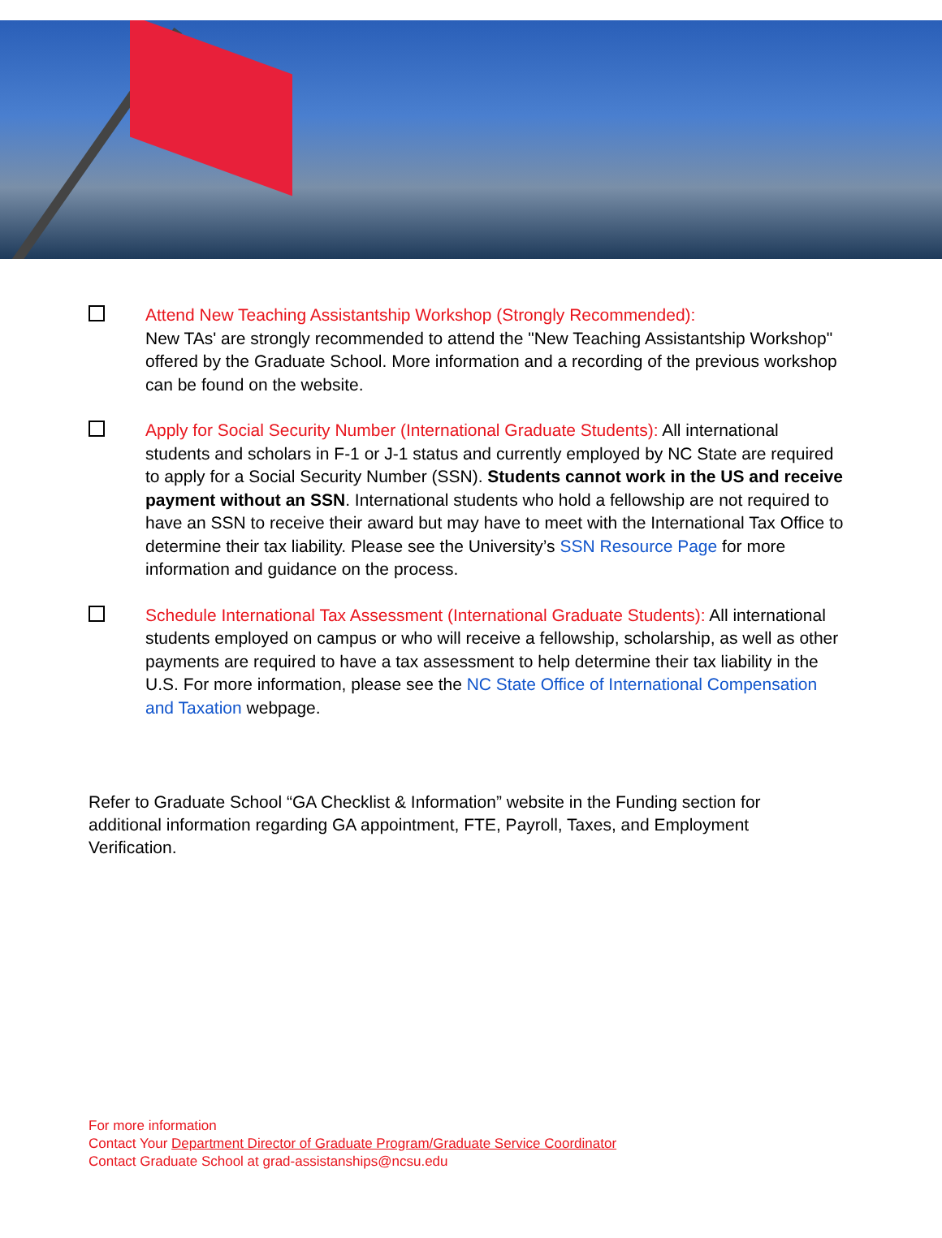Attend New Teaching Assistantship Workshop (Strongly Recommended):
New TAs' are strongly recommended to attend the "New Teaching Assistantship Workshop" offered by the Graduate School. More information and a recording of the previous workshop can be found on the website.
Apply for Social Security Number (International Graduate Students): All international students and scholars in F-1 or J-1 status and currently employed by NC State are required to apply for a Social Security Number (SSN). Students cannot work in the US and receive payment without an SSN. International students who hold a fellowship are not required to have an SSN to receive their award but may have to meet with the International Tax Office to determine their tax liability. Please see the University’s SSN Resource Page for more information and guidance on the process.
Schedule International Tax Assessment (International Graduate Students): All international students employed on campus or who will receive a fellowship, scholarship, as well as other payments are required to have a tax assessment to help determine their tax liability in the U.S. For more information, please see the NC State Office of International Compensation and Taxation webpage.
Refer to Graduate School “GA Checklist & Information” website in the Funding section for additional information regarding GA appointment, FTE, Payroll, Taxes, and Employment Verification.
For more information
Contact Your Department Director of Graduate Program/Graduate Service Coordinator
Contact Graduate School at grad-assistanships@ncsu.edu